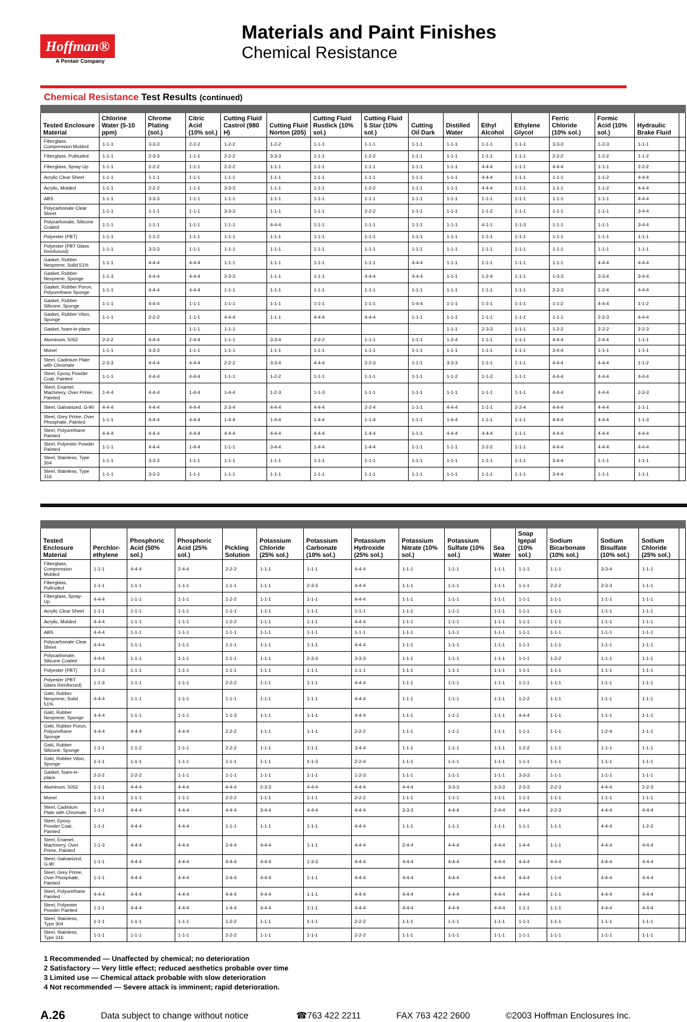Hoffman®
A Pentair Company
Materials and Paint Finishes
Chemical Resistance
Chemical Resistance Test Results (continued)
| Tested Enclosure Material | Chlorine Water (5-10 ppm) | Chrome Plating (sol.) | Citric Acid (10% sol.) | Cutting Fluid Castrol (980 H) | Cutting Fluid Norton (205) | Cutting Fluid Rustlick (10% sol.) | Cutting Fluid 5 Star (10% sol.) | Cutting Oil Dark | Distilled Water | Ethyl Alcohol | Ethylene Glycol | Ferric Chloride (10% sol.) | Formic Acid (10% sol.) | Hydraulic Brake Fluid | |
| --- | --- | --- | --- | --- | --- | --- | --- | --- | --- | --- | --- | --- | --- | --- | --- |
| Fiberglass, Compression Molded | 1-1-1 | 3-3-3 | 2-2-2 | 1-2-2 | 1-2-2 | 1-1-1 | 1-1-1 | 1-1-1 | 1-1-1 | 1-1-1 | 1-1-1 | 3-3-3 | 1-2-3 | 1-1-1 | |
| Fiberglass, Pultruded | 1-1-1 | 2-3-3 | 1-1-1 | 2-2-2 | 3-3-3 | 1-1-1 | 1-2-2 | 1-1-1 | 1-1-1 | 1-1-1 | 1-1-1 | 2-2-2 | 1-2-2 | 1-1-2 | |
| Fiberglass, Spray-Up | 1-1-1 | 2-2-2 | 1-1-1 | 2-2-2 | 1-1-1 | 1-1-1 | 1-1-1 | 1-1-1 | 1-1-1 | 4-4-4 | 1-1-1 | 4-4-4 | 1-1-1 | 2-2-2 | |
| Acrylic Clear Sheet | 1-1-1 | 1-1-1 | 1-1-1 | 1-1-1 | 1-1-1 | 1-1-1 | 1-1-1 | 1-1-1 | 1-1-1 | 4-4-4 | 1-1-1 | 1-1-1 | 1-1-2 | 4-4-4 | |
| Acrylic, Molded | 1-1-1 | 2-2-2 | 1-1-1 | 3-3-3 | 1-1-1 | 1-1-1 | 1-2-2 | 1-1-1 | 1-1-1 | 4-4-4 | 1-1-1 | 1-1-1 | 1-1-2 | 4-4-4 | |
| ABS | 1-1-1 | 3-3-3 | 1-1-1 | 1-1-1 | 1-1-1 | 1-1-1 | 1-1-1 | 1-1-1 | 1-1-1 | 1-1-1 | 1-1-1 | 1-1-1 | 1-1-1 | 4-4-4 | |
| Polycarbonate Clear Sheet | 1-1-1 | 1-1-1 | 1-1-1 | 3-3-3 | 1-1-1 | 1-1-1 | 2-2-2 | 1-1-1 | 1-1-1 | 1-1-2 | 1-1-1 | 1-1-1 | 1-1-1 | 3-4-4 | |
| Polycarbonate, Silicone Coated | 1-1-1 | 1-1-1 | 1-1-1 | 1-1-1 | 4-4-4 | 1-1-1 | 1-1-1 | 1-1-1 | 1-1-1 | 4-1-1 | 1-1-3 | 1-1-1 | 1-1-1 | 3-4-4 | |
| Polyester (PBT) | 1-1-1 | 1-1-2 | 1-1-1 | 1-1-1 | 1-1-1 | 1-1-1 | 1-1-1 | 1-1-1 | 1-1-1 | 1-1-1 | 1-1-1 | 1-1-1 | 1-1-1 | 1-1-1 | |
| Polyester (PBT Glass Reinforced) | 1-1-1 | 3-3-3 | 1-1-1 | 1-1-1 | 1-1-1 | 1-1-1 | 1-1-1 | 1-1-1 | 1-1-1 | 1-1-1 | 1-1-1 | 1-1-1 | 1-1-1 | 1-1-1 | |
| Gasket, Rubber Neoprene, Solid 51% | 1-1-1 | 4-4-4 | 4-4-4 | 1-1-1 | 1-1-1 | 1-1-1 | 1-1-1 | 4-4-4 | 1-1-1 | 1-1-1 | 1-1-1 | 1-1-1 | 4-4-4 | 4-4-4 | |
| Gasket, Rubber Neoprene, Sponge | 1-1-3 | 4-4-4 | 4-4-4 | 2-3-3 | 1-1-1 | 1-1-1 | 4-4-4 | 4-4-4 | 1-1-1 | 1-2-4 | 1-1-1 | 1-3-3 | 3-3-4 | 3-4-4 | |
| Gasket, Rubber Poron, Polyurethane Sponge | 1-1-1 | 4-4-4 | 4-4-4 | 1-1-1 | 1-1-1 | 1-1-1 | 1-1-1 | 1-1-1 | 1-1-1 | 1-1-1 | 1-1-1 | 2-3-3 | 1-2-4 | 4-4-4 | |
| Gasket, Rubber Silicone, Sponge | 1-1-1 | 4-4-4 | 1-1-1 | 1-1-1 | 1-1-1 | 1-1-1 | 1-1-1 | 1-4-4 | 1-1-1 | 1-1-1 | 1-1-1 | 1-1-2 | 4-4-4 | 1-1-2 | |
| Gasket, Rubber Viton, Sponge | 1-1-1 | 2-2-2 | 1-1-1 | 4-4-4 | 1-1-1 | 4-4-4 | 4-4-4 | 1-1-1 | 1-1-1 | 1-1-1 | 1-1-1 | 1-1-1 | 2-2-3 | 4-4-4 | |
| Gasket, foam-in-place | | | 1-1-1 | 1-1-1 | | | | | 1-1-1 | 2-3-3 | 1-1-1 | 1-2-2 | 2-2-2 | 2-2-3 | |
| Aluminum, 5052 | 2-2-2 | 4-4-4 | 2-4-4 | 1-1-1 | 3-3-4 | 2-2-2 | 1-1-1 | 1-1-1 | 1-2-4 | 1-1-1 | 1-1-1 | 4-4-4 | 2-4-4 | 1-1-1 | |
| Monel | 1-1-1 | 3-3-3 | 1-1-1 | 1-1-1 | 1-1-1 | 1-1-1 | 1-1-1 | 1-1-1 | 1-1-1 | 1-1-1 | 1-1-1 | 3-4-4 | 1-1-1 | 1-1-1 | |
| Steel, Cadmium Plate with Chromate | 2-3-3 | 4-4-4 | 4-4-4 | 2-2-2 | 3-3-4 | 4-4-4 | 2-2-3 | 1-1-1 | 3-3-3 | 1-1-1 | 1-1-1 | 4-4-4 | 4-4-4 | 1-1-2 | |
| Steel, Epoxy Powder Coat, Painted | 1-1-1 | 4-4-4 | 4-4-4 | 1-1-1 | 1-2-2 | 1-1-1 | 1-1-1 | 1-1-1 | 1-1-2 | 1-1-2 | 1-1-1 | 4-4-4 | 4-4-4 | 4-4-4 | |
| Steel, Enamel, Machinery, Over Prime, Painted | 1-4-4 | 4-4-4 | 1-4-4 | 1-4-4 | 1-2-3 | 1-1-3 | 1-1-1 | 1-1-1 | 1-1-1 | 1-1-1 | 1-1-1 | 4-4-4 | 4-4-4 | 2-3-3 | |
| Steel, Galvanized, G-90 | 4-4-4 | 4-4-4 | 4-4-4 | 2-3-4 | 4-4-4 | 4-4-4 | 2-2-4 | 1-1-1 | 4-4-4 | 1-1-1 | 2-2-4 | 4-4-4 | 4-4-4 | 1-1-1 | |
| Steel, Grey Prime, Over Phosphate, Painted | 1-1-1 | 4-4-4 | 4-4-4 | 1-4-4 | 1-4-4 | 1-4-4 | 1-1-4 | 1-1-1 | 1-4-4 | 1-1-1 | 1-1-1 | 4-4-4 | 4-4-4 | 1-1-3 | |
| Steel, Polyurethane Painted | 4-4-4 | 4-4-4 | 4-4-4 | 4-4-4 | 4-4-4 | 4-4-4 | 1-4-4 | 1-1-1 | 4-4-4 | 4-4-4 | 1-1-1 | 4-4-4 | 4-4-4 | 4-4-4 | |
| Steel, Polyester Powder Painted | 1-1-1 | 4-4-4 | 1-4-4 | 1-1-1 | 3-4-4 | 1-4-4 | 1-4-4 | 1-1-1 | 1-1-1 | 2-2-2 | 1-1-1 | 4-4-4 | 4-4-4 | 4-4-4 | |
| Steel, Stainless, Type 304 | 1-1-1 | 3-3-3 | 1-1-1 | 1-1-1 | 1-1-1 | 1-1-1 | 1-1-1 | 1-1-1 | 1-1-1 | 1-1-1 | 1-1-1 | 3-4-4 | 1-1-1 | 1-1-1 | |
| Steel, Stainless, Type 316 | 1-1-1 | 3-3-3 | 1-1-1 | 1-1-1 | 1-1-1 | 1-1-1 | 1-1-1 | 1-1-1 | 1-1-1 | 1-1-1 | 1-1-1 | 3-4-4 | 1-1-1 | 1-1-1 | |
| Tested Enclosure Material | Perchlor-ethylene | Phosphoric Acid (50% sol.) | Phosphoric Acid (25% sol.) | Pickling Solution | Potassium Chloride (25% sol.) | Potassium Carbonate (10% sol.) | Potassium Hydroxide (25% sol.) | Potassium Nitrate (10% sol.) | Potassium Sulfate (10% sol.) | Sea Water | Soap Igepal (10% sol.) | Sodium Bicarbonate (10% sol.) | Sodium Bisulfate (10% sol.) | Sodium Chloride (25% sol.) | |
| --- | --- | --- | --- | --- | --- | --- | --- | --- | --- | --- | --- | --- | --- | --- | --- |
| Fiberglass, Compression Molded | 1-1-1 | 4-4-4 | 2-4-4 | 2-2-2 | 1-1-1 | 1-1-1 | 4-4-4 | 1-1-1 | 1-1-1 | 1-1-1 | 1-1-1 | 1-1-1 | 3-3-4 | 1-1-1 | |
| Fiberglass, Pultruded | 1-1-1 | 1-1-1 | 1-1-1 | 1-1-1 | 1-1-1 | 2-3-3 | 4-4-4 | 1-1-1 | 1-1-1 | 1-1-1 | 1-1-1 | 2-2-2 | 2-3-3 | 1-1-1 | |
| Fiberglass, Spray-Up | 4-4-4 | 1-1-1 | 1-1-1 | 1-2-2 | 1-1-1 | 1-1-1 | 4-4-4 | 1-1-1 | 1-1-1 | 1-1-1 | 1-1-1 | 1-1-1 | 1-1-1 | 1-1-1 | |
| Acrylic Clear Sheet | 1-1-1 | 1-1-1 | 1-1-1 | 1-1-1 | 1-1-1 | 1-1-1 | 1-1-1 | 1-1-1 | 1-1-1 | 1-1-1 | 1-1-1 | 1-1-1 | 1-1-1 | 1-1-1 | |
| Acrylic, Molded | 4-4-4 | 1-1-1 | 1-1-1 | 1-2-2 | 1-1-1 | 1-1-1 | 4-4-4 | 1-1-1 | 1-1-1 | 1-1-1 | 1-1-1 | 1-1-1 | 1-1-1 | 1-1-1 | |
| ABS | 4-4-4 | 1-1-1 | 1-1-1 | 1-1-1 | 1-1-1 | 1-1-1 | 1-1-1 | 1-1-1 | 1-1-1 | 1-1-1 | 1-1-1 | 1-1-1 | 1-1-1 | 1-1-1 | |
| Polycarbonate Clear Sheet | 4-4-4 | 1-1-1 | 1-1-1 | 1-1-1 | 1-1-1 | 1-1-1 | 4-4-4 | 1-1-1 | 1-1-1 | 1-1-1 | 1-1-1 | 1-1-1 | 1-1-1 | 1-1-1 | |
| Polycarbonate, Silicone Coated | 4-4-4 | 1-1-1 | 1-1-1 | 1-1-1 | 1-1-1 | 2-3-3 | 3-3-3 | 1-1-1 | 1-1-1 | 1-1-1 | 1-1-1 | 1-2-2 | 1-1-1 | 1-1-1 | |
| Polyester (PBT) | 1-1-3 | 1-1-1 | 1-1-1 | 1-1-1 | 1-1-1 | 1-1-1 | 1-1-1 | 1-1-1 | 1-1-1 | 1-1-1 | 1-1-1 | 1-1-1 | 1-1-1 | 1-1-1 | |
| Polyester (PBT Glass Reinforced) | 1-1-3 | 1-1-1 | 1-1-1 | 2-2-2 | 1-1-1 | 1-1-1 | 4-4-4 | 1-1-1 | 1-1-1 | 1-1-1 | 1-1-1 | 1-1-1 | 1-1-1 | 1-1-1 | |
| Gskt, Rubber Neoprene, Solid 51% | 4-4-4 | 1-1-1 | 1-1-1 | 1-1-1 | 1-1-1 | 1-1-1 | 4-4-4 | 1-1-1 | 1-1-1 | 1-1-1 | 1-2-2 | 1-1-1 | 1-1-1 | 1-1-1 | |
| Gskt, Rubber Neoprene, Sponge | 4-4-4 | 1-1-1 | 1-1-1 | 1-1-3 | 1-1-1 | 1-1-1 | 4-4-4 | 1-1-1 | 1-1-1 | 1-1-1 | 4-4-4 | 1-1-1 | 1-1-1 | 1-1-1 | |
| Gskt, Rubber Poron, Polyurethane Sponge | 4-4-4 | 4-4-4 | 4-4-4 | 2-2-2 | 1-1-1 | 1-1-1 | 2-2-2 | 1-1-1 | 1-1-1 | 1-1-1 | 1-1-1 | 1-1-1 | 1-2-4 | 1-1-1 | |
| Gskt, Rubber Silicone, Sponge | 1-1-1 | 1-1-2 | 1-1-1 | 2-2-2 | 1-1-1 | 1-1-1 | 3-4-4 | 1-1-1 | 1-1-1 | 1-1-1 | 1-2-2 | 1-1-1 | 1-1-1 | 1-1-1 | |
| Gskt, Rubber Viton, Sponge | 1-1-1 | 1-1-1 | 1-1-1 | 1-1-1 | 1-1-1 | 1-1-3 | 2-2-4 | 1-1-1 | 1-1-1 | 1-1-1 | 1-1-1 | 1-1-1 | 1-1-1 | 1-1-1 | |
| Gasket, foam-in-place | 2-2-2 | 2-2-2 | 1-1-1 | 1-1-1 | 1-1-1 | 1-1-1 | 1-2-3 | 1-1-1 | 1-1-1 | 1-1-1 | 3-3-3 | 1-1-1 | 1-1-1 | 1-1-1 | |
| Aluminum, 5052 | 1-1-1 | 4-4-4 | 4-4-4 | 4-4-4 | 2-3-3 | 4-4-4 | 4-4-4 | 4-4-4 | 3-3-3 | 3-3-3 | 2-3-3 | 2-2-3 | 4-4-4 | 2-2-3 | |
| Monel | 1-1-1 | 1-1-1 | 1-1-1 | 2-2-2 | 1-1-1 | 1-1-1 | 2-2-2 | 1-1-1 | 1-1-1 | 1-1-1 | 1-1-1 | 1-1-1 | 1-1-1 | 1-1-1 | |
| Steel, Cadmium Plate with Chromate | 1-1-1 | 4-4-4 | 4-4-4 | 4-4-4 | 3-4-4 | 4-4-4 | 4-4-4 | 3-3-3 | 4-4-4 | 2-4-4 | 4-4-4 | 2-2-3 | 4-4-4 | 4-4-4 | |
| Steel, Epoxy Powder Coat, Painted | 1-1-1 | 4-4-4 | 4-4-4 | 1-1-1 | 1-1-1 | 1-1-1 | 4-4-4 | 1-1-1 | 1-1-1 | 1-1-1 | 1-1-1 | 1-1-1 | 4-4-4 | 1-2-2 | |
| Steel, Enamel, Machinery, Over Prime, Painted | 1-1-3 | 4-4-4 | 4-4-4 | 2-4-4 | 4-4-4 | 1-1-1 | 4-4-4 | 2-4-4 | 4-4-4 | 4-4-4 | 1-4-4 | 1-1-1 | 4-4-4 | 4-4-4 | |
| Steel, Galvanized, G-90 | 1-1-1 | 4-4-4 | 4-4-4 | 4-4-4 | 4-4-4 | 1-3-3 | 4-4-4 | 4-4-4 | 4-4-4 | 4-4-4 | 4-4-4 | 4-4-4 | 4-4-4 | 4-4-4 | |
| Steel, Grey Prime, Over Phosphate, Painted | 1-1-1 | 4-4-4 | 4-4-4 | 2-4-4 | 4-4-4 | 1-1-1 | 4-4-4 | 4-4-4 | 4-4-4 | 4-4-4 | 4-4-4 | 1-1-4 | 4-4-4 | 4-4-4 | |
| Steel, Polyurethane Painted | 4-4-4 | 4-4-4 | 4-4-4 | 4-4-4 | 4-4-4 | 1-1-1 | 4-4-4 | 4-4-4 | 4-4-4 | 4-4-4 | 4-4-4 | 1-1-1 | 4-4-4 | 4-4-4 | |
| Steel, Polyester Powder Painted | 1-1-1 | 4-4-4 | 4-4-4 | 1-4-4 | 4-4-4 | 1-1-1 | 4-4-4 | 4-4-4 | 4-4-4 | 4-4-4 | 1-1-1 | 1-1-1 | 4-4-4 | 4-4-4 | |
| Steel, Stainless, Type 304 | 1-1-1 | 1-1-1 | 1-1-1 | 1-2-2 | 1-1-1 | 1-1-1 | 2-2-2 | 1-1-1 | 1-1-1 | 1-1-1 | 1-1-1 | 1-1-1 | 1-1-1 | 1-1-1 | |
| Steel, Stainless, Type 316 | 1-1-1 | 1-1-1 | 1-1-1 | 2-2-2 | 1-1-1 | 1-1-1 | 2-2-2 | 1-1-1 | 1-1-1 | 1-1-1 | 1-1-1 | 1-1-1 | 1-1-1 | 1-1-1 | |
1 Recommended — Unaffected by chemical; no deterioration
2 Satisfactory — Very little effect; reduced aesthetics probable over time
3 Limited use — Chemical attack probable with slow deterioration
4 Not recommended — Severe attack is imminent; rapid deterioration.
A.26 Data subject to change without notice ☎763 422 2211 FAX 763 422 2600 ©2003 Hoffman Enclosures Inc.